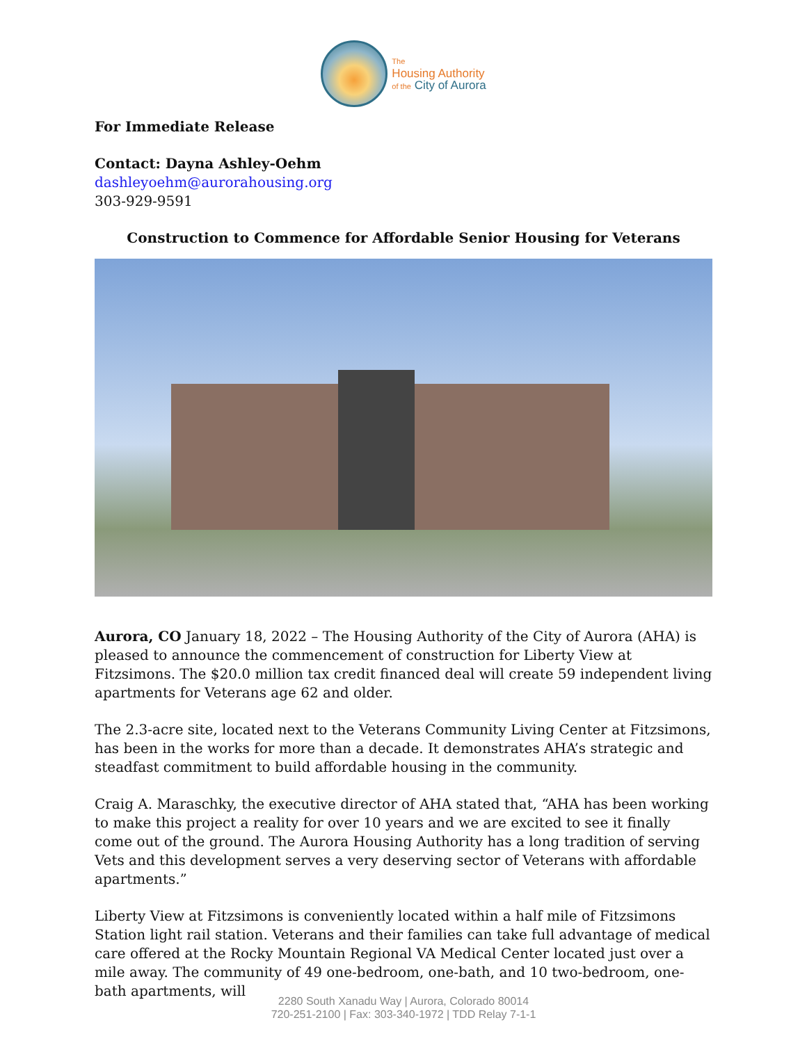The
Housing Authority
of the City of Aurora
For Immediate Release
Contact: Dayna Ashley-Oehm
dashleyoehm@aurorahousing.org
303-929-9591
Construction to Commence for Affordable Senior Housing for Veterans
Aurora, CO January 18, 2022 – The Housing Authority of the City of Aurora (AHA) is pleased to announce the commencement of construction for Liberty View at Fitzsimons. The $20.0 million tax credit financed deal will create 59 independent living apartments for Veterans age 62 and older.
The 2.3-acre site, located next to the Veterans Community Living Center at Fitzsimons, has been in the works for more than a decade. It demonstrates AHA’s strategic and steadfast commitment to build affordable housing in the community.
Craig A. Maraschky, the executive director of AHA stated that, “AHA has been working to make this project a reality for over 10 years and we are excited to see it finally come out of the ground. The Aurora Housing Authority has a long tradition of serving Vets and this development serves a very deserving sector of Veterans with affordable apartments.”
Liberty View at Fitzsimons is conveniently located within a half mile of Fitzsimons Station light rail station. Veterans and their families can take full advantage of medical care offered at the Rocky Mountain Regional VA Medical Center located just over a mile away. The community of 49 one-bedroom, one-bath, and 10 two-bedroom, one-bath apartments, will
2280 South Xanadu Way | Aurora, Colorado 80014
720-251-2100 | Fax: 303-340-1972 | TDD Relay 7-1-1